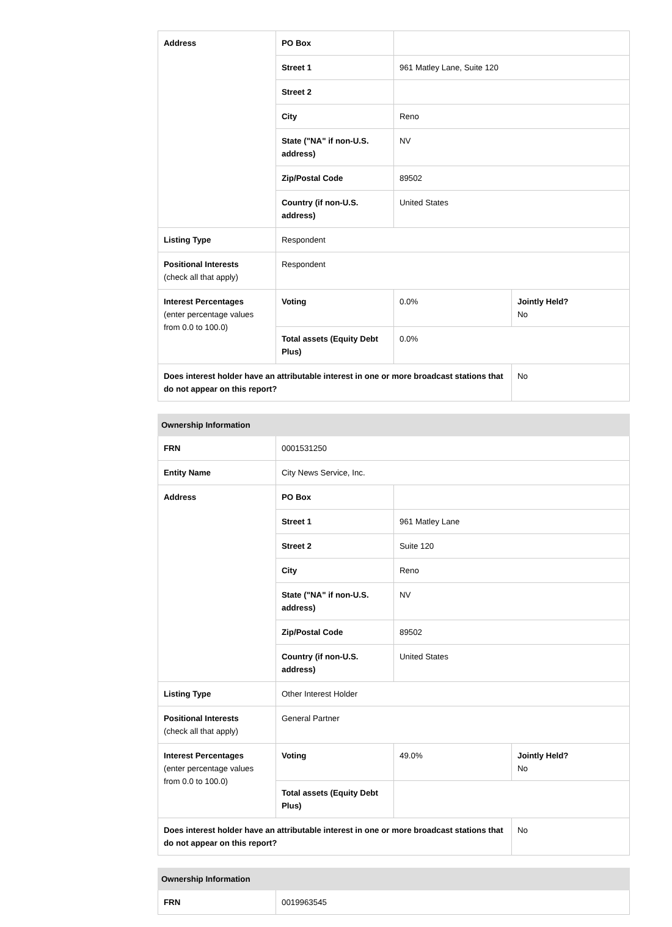| Address | PO Box | | |
| | Street 1 | 961 Matley Lane, Suite 120 | |
| | Street 2 | | |
| | City | Reno | |
| | State ("NA" if non-U.S. address) | NV | |
| | Zip/Postal Code | 89502 | |
| | Country (if non-U.S. address) | United States | |
| Listing Type | Respondent | | |
| Positional Interests (check all that apply) | Respondent | | |
| Interest Percentages (enter percentage values from 0.0 to 100.0) | Voting | 0.0% | Jointly Held? No |
| | Total assets (Equity Debt Plus) | 0.0% | |
| Does interest holder have an attributable interest in one or more broadcast stations that do not appear on this report? | | | No |
| Ownership Information | | | |
| --- | --- | --- | --- |
| FRN | 0001531250 | | |
| Entity Name | City News Service, Inc. | | |
| Address | PO Box | | |
| | Street 1 | 961 Matley Lane | |
| | Street 2 | Suite 120 | |
| | City | Reno | |
| | State ("NA" if non-U.S. address) | NV | |
| | Zip/Postal Code | 89502 | |
| | Country (if non-U.S. address) | United States | |
| Listing Type | Other Interest Holder | | |
| Positional Interests (check all that apply) | General Partner | | |
| Interest Percentages (enter percentage values from 0.0 to 100.0) | Voting | 49.0% | Jointly Held? No |
| | Total assets (Equity Debt Plus) | | |
| Does interest holder have an attributable interest in one or more broadcast stations that do not appear on this report? | | | No |
| Ownership Information | |
| --- | --- |
| FRN | 0019963545 |